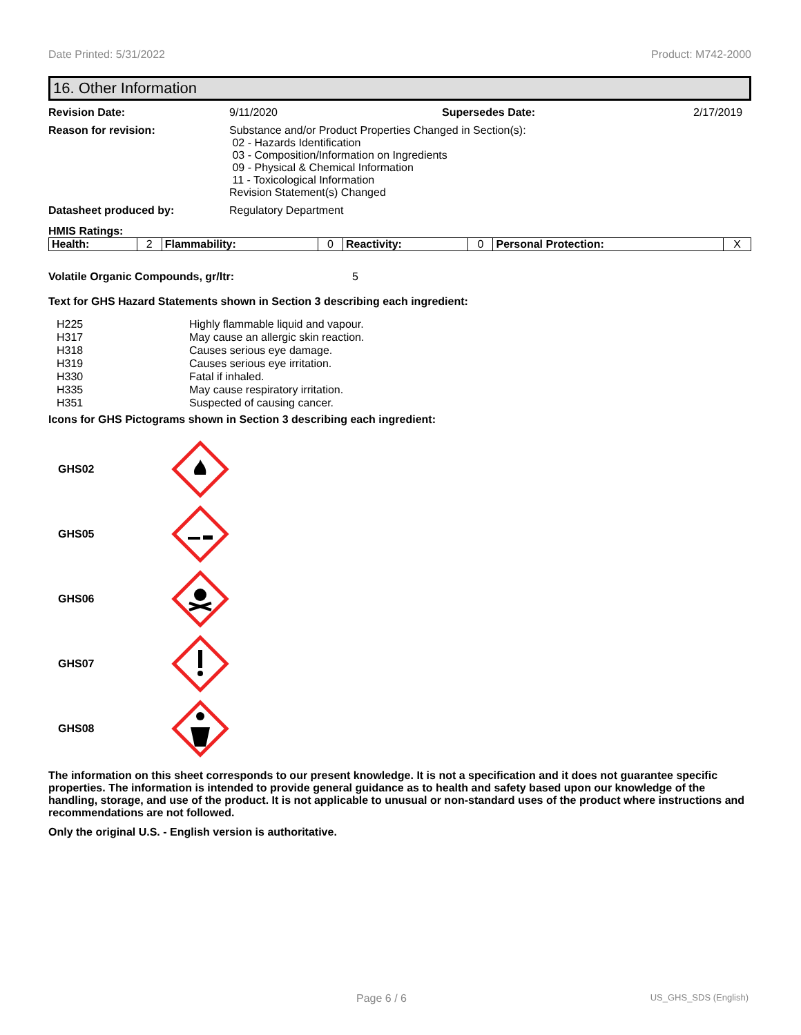Date Printed: 5/31/2022 Product: M742-2000
16. Other Information
Revision Date: 9/11/2020 Supersedes Date: 2/17/2019
Reason for revision: Substance and/or Product Properties Changed in Section(s):
02 - Hazards Identification
03 - Composition/Information on Ingredients
09 - Physical & Chemical Information
11 - Toxicological Information
Revision Statement(s) Changed
Datasheet produced by: Regulatory Department
HMIS Ratings:
| Health: | 2 | Flammability: | 0 | Reactivity: | 0 | Personal Protection: | X |
Volatile Organic Compounds, gr/ltr: 5
Text for GHS Hazard Statements shown in Section 3 describing each ingredient:
| H225 | Highly flammable liquid and vapour. |
| H317 | May cause an allergic skin reaction. |
| H318 | Causes serious eye damage. |
| H319 | Causes serious eye irritation. |
| H330 | Fatal if inhaled. |
| H335 | May cause respiratory irritation. |
| H351 | Suspected of causing cancer. |
Icons for GHS Pictograms shown in Section 3 describing each ingredient:
GHS02
GHS05
GHS06
GHS07
GHS08
The information on this sheet corresponds to our present knowledge. It is not a specification and it does not guarantee specific properties. The information is intended to provide general guidance as to health and safety based upon our knowledge of the handling, storage, and use of the product. It is not applicable to unusual or non-standard uses of the product where instructions and recommendations are not followed.
Only the original U.S. - English version is authoritative.
Page 6 / 6 US_GHS_SDS (English)